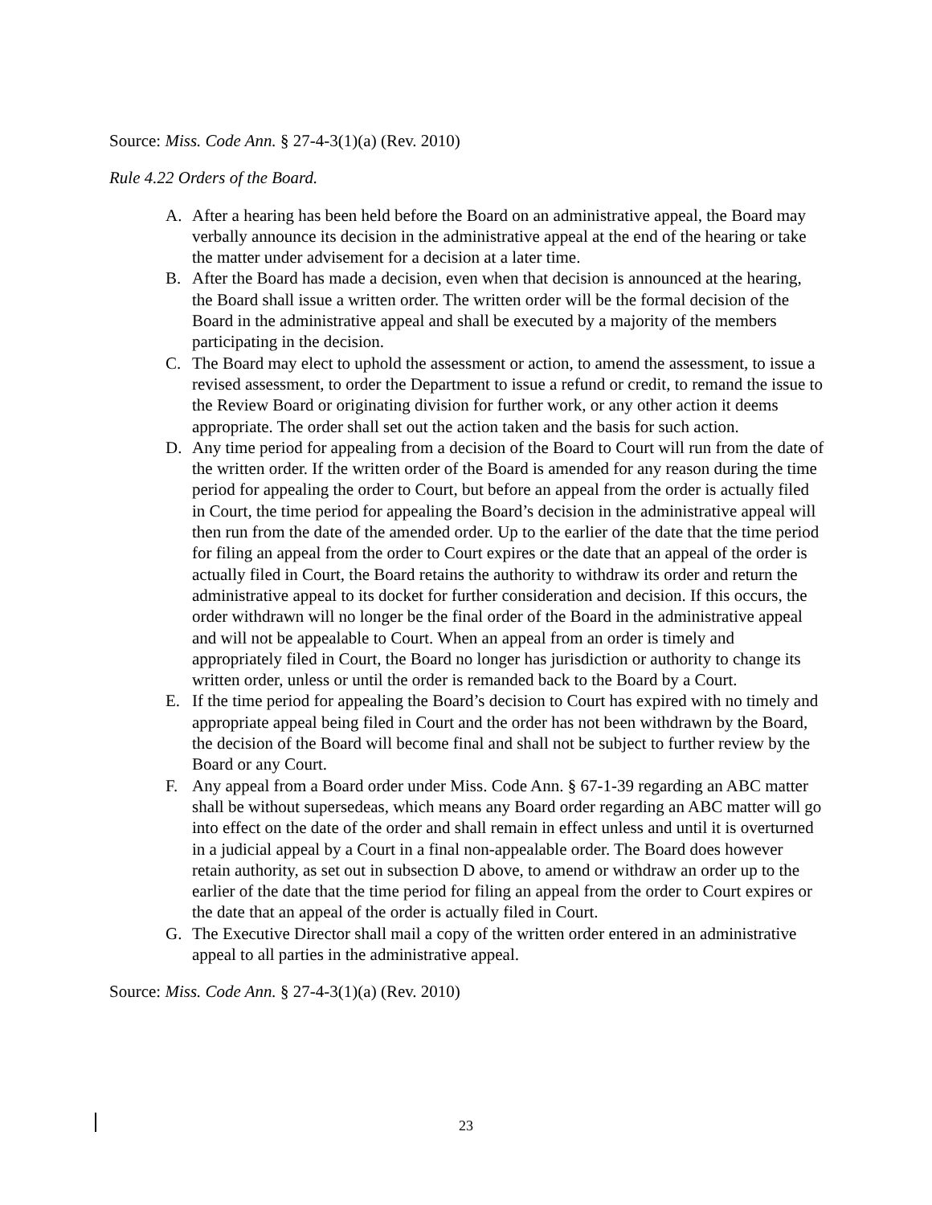Source: Miss. Code Ann. § 27-4-3(1)(a) (Rev. 2010)
Rule 4.22 Orders of the Board.
A. After a hearing has been held before the Board on an administrative appeal, the Board may verbally announce its decision in the administrative appeal at the end of the hearing or take the matter under advisement for a decision at a later time.
B. After the Board has made a decision, even when that decision is announced at the hearing, the Board shall issue a written order. The written order will be the formal decision of the Board in the administrative appeal and shall be executed by a majority of the members participating in the decision.
C. The Board may elect to uphold the assessment or action, to amend the assessment, to issue a revised assessment, to order the Department to issue a refund or credit, to remand the issue to the Review Board or originating division for further work, or any other action it deems appropriate. The order shall set out the action taken and the basis for such action.
D. Any time period for appealing from a decision of the Board to Court will run from the date of the written order. If the written order of the Board is amended for any reason during the time period for appealing the order to Court, but before an appeal from the order is actually filed in Court, the time period for appealing the Board’s decision in the administrative appeal will then run from the date of the amended order. Up to the earlier of the date that the time period for filing an appeal from the order to Court expires or the date that an appeal of the order is actually filed in Court, the Board retains the authority to withdraw its order and return the administrative appeal to its docket for further consideration and decision. If this occurs, the order withdrawn will no longer be the final order of the Board in the administrative appeal and will not be appealable to Court. When an appeal from an order is timely and appropriately filed in Court, the Board no longer has jurisdiction or authority to change its written order, unless or until the order is remanded back to the Board by a Court.
E. If the time period for appealing the Board’s decision to Court has expired with no timely and appropriate appeal being filed in Court and the order has not been withdrawn by the Board, the decision of the Board will become final and shall not be subject to further review by the Board or any Court.
F. Any appeal from a Board order under Miss. Code Ann. § 67-1-39 regarding an ABC matter shall be without supersedeas, which means any Board order regarding an ABC matter will go into effect on the date of the order and shall remain in effect unless and until it is overturned in a judicial appeal by a Court in a final non-appealable order. The Board does however retain authority, as set out in subsection D above, to amend or withdraw an order up to the earlier of the date that the time period for filing an appeal from the order to Court expires or the date that an appeal of the order is actually filed in Court.
G. The Executive Director shall mail a copy of the written order entered in an administrative appeal to all parties in the administrative appeal.
Source: Miss. Code Ann. § 27-4-3(1)(a) (Rev. 2010)
23